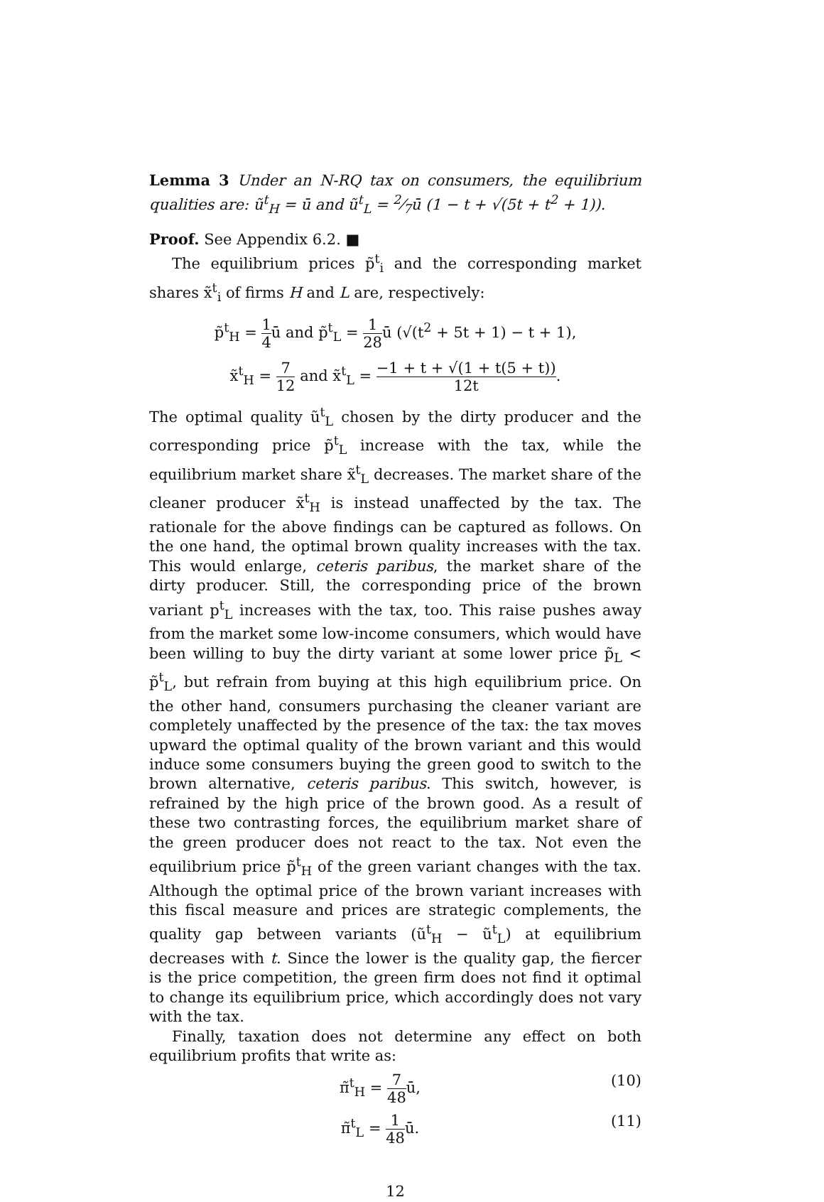Lemma 3 Under an N-RQ tax on consumers, the equilibrium qualities are: ũ<sup>t</sup><sub>H</sub> = ū and ũ<sup>t</sup><sub>L</sub> = 2⁄7ū (1 − t + √(5t + t<sup>2</sup> + 1)).
Proof. See Appendix 6.2. ■
The equilibrium prices p̃<sup>t</sup><sub>i</sub> and the corresponding market shares x̃<sup>t</sup><sub>i</sub> of firms H and L are, respectively:
p̃<sup>t</sup><sub>H</sub> = 1 4ū and p̃<sup>t</sup><sub>L</sub> = 1 28ū (√(t<sup>2</sup> + 5t + 1) − t + 1),
x̃<sup>t</sup><sub>H</sub> = 7 12 and x̃<sup>t</sup><sub>L</sub> = −1 + t + √(1 + t(5 + t)) 12t.
The optimal quality ũ<sup>t</sup><sub>L</sub> chosen by the dirty producer and the corresponding price p̃<sup>t</sup><sub>L</sub> increase with the tax, while the equilibrium market share x̃<sup>t</sup><sub>L</sub> decreases. The market share of the cleaner producer x̃<sup>t</sup><sub>H</sub> is instead unaffected by the tax. The rationale for the above findings can be captured as follows. On the one hand, the optimal brown quality increases with the tax. This would enlarge, ceteris paribus, the market share of the dirty producer. Still, the corresponding price of the brown variant p<sup>t</sup><sub>L</sub> increases with the tax, too. This raise pushes away from the market some low-income consumers, which would have been willing to buy the dirty variant at some lower price p̃<sub>L</sub> < p̃<sup>t</sup><sub>L</sub>, but refrain from buying at this high equilibrium price. On the other hand, consumers purchasing the cleaner variant are completely unaffected by the presence of the tax: the tax moves upward the optimal quality of the brown variant and this would induce some consumers buying the green good to switch to the brown alternative, ceteris paribus. This switch, however, is refrained by the high price of the brown good. As a result of these two contrasting forces, the equilibrium market share of the green producer does not react to the tax. Not even the equilibrium price p̃<sup>t</sup><sub>H</sub> of the green variant changes with the tax. Although the optimal price of the brown variant increases with this fiscal measure and prices are strategic complements, the quality gap between variants (ũ<sup>t</sup><sub>H</sub> − ũ<sup>t</sup><sub>L</sub>) at equilibrium decreases with t. Since the lower is the quality gap, the fiercer is the price competition, the green firm does not find it optimal to change its equilibrium price, which accordingly does not vary with the tax.
Finally, taxation does not determine any effect on both equilibrium profits that write as:
π̃<sup>t</sup><sub>H</sub> = 7 48ū, (10)
π̃<sup>t</sup><sub>L</sub> = 1 48ū. (11)
12